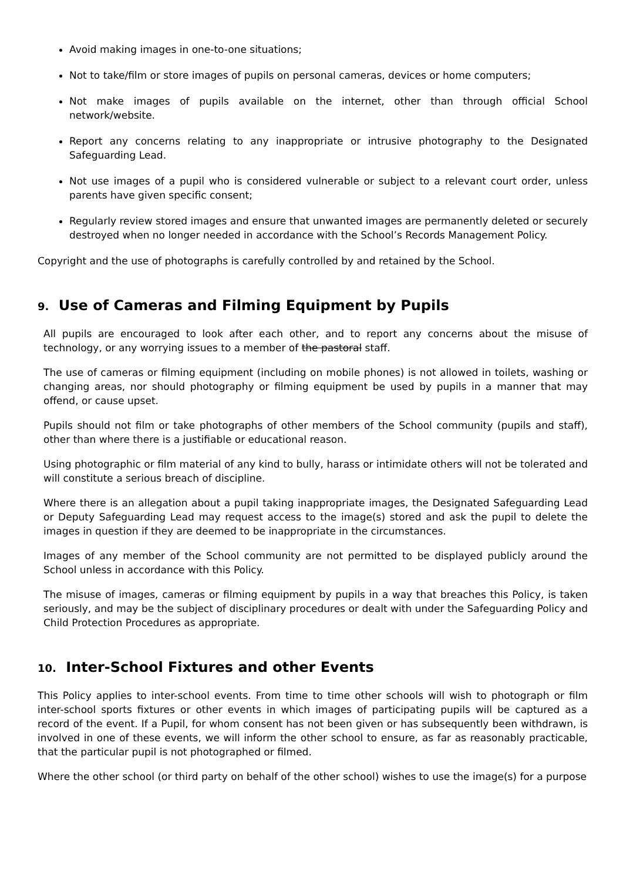Avoid making images in one-to-one situations;
Not to take/film or store images of pupils on personal cameras, devices or home computers;
Not make images of pupils available on the internet, other than through official School network/website.
Report any concerns relating to any inappropriate or intrusive photography to the Designated Safeguarding Lead.
Not use images of a pupil who is considered vulnerable or subject to a relevant court order, unless parents have given specific consent;
Regularly review stored images and ensure that unwanted images are permanently deleted or securely destroyed when no longer needed in accordance with the School’s Records Management Policy.
Copyright and the use of photographs is carefully controlled by and retained by the School.
9. Use of Cameras and Filming Equipment by Pupils
All pupils are encouraged to look after each other, and to report any concerns about the misuse of technology, or any worrying issues to a member of the pastoral staff.
The use of cameras or filming equipment (including on mobile phones) is not allowed in toilets, washing or changing areas, nor should photography or filming equipment be used by pupils in a manner that may offend, or cause upset.
Pupils should not film or take photographs of other members of the School community (pupils and staff), other than where there is a justifiable or educational reason.
Using photographic or film material of any kind to bully, harass or intimidate others will not be tolerated and will constitute a serious breach of discipline.
Where there is an allegation about a pupil taking inappropriate images, the Designated Safeguarding Lead or Deputy Safeguarding Lead may request access to the image(s) stored and ask the pupil to delete the images in question if they are deemed to be inappropriate in the circumstances.
Images of any member of the School community are not permitted to be displayed publicly around the School unless in accordance with this Policy.
The misuse of images, cameras or filming equipment by pupils in a way that breaches this Policy, is taken seriously, and may be the subject of disciplinary procedures or dealt with under the Safeguarding Policy and Child Protection Procedures as appropriate.
10. Inter-School Fixtures and other Events
This Policy applies to inter-school events. From time to time other schools will wish to photograph or film inter-school sports fixtures or other events in which images of participating pupils will be captured as a record of the event. If a Pupil, for whom consent has not been given or has subsequently been withdrawn, is involved in one of these events, we will inform the other school to ensure, as far as reasonably practicable, that the particular pupil is not photographed or filmed.
Where the other school (or third party on behalf of the other school) wishes to use the image(s) for a purpose